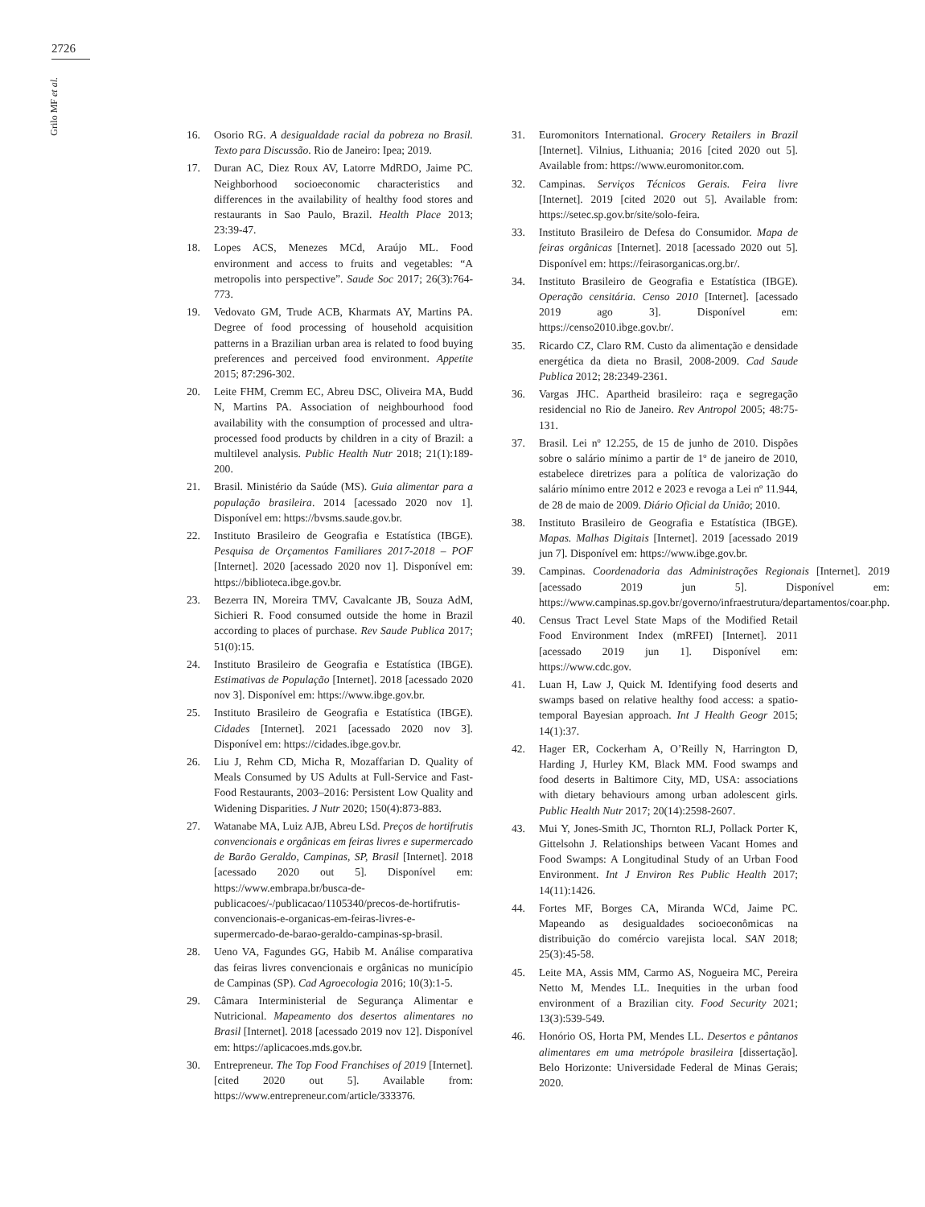2726
Grilo MF et al.
16. Osorio RG. A desigualdade racial da pobreza no Brasil. Texto para Discussão. Rio de Janeiro: Ipea; 2019.
17. Duran AC, Diez Roux AV, Latorre MdRDO, Jaime PC. Neighborhood socioeconomic characteristics and differences in the availability of healthy food stores and restaurants in Sao Paulo, Brazil. Health Place 2013; 23:39-47.
18. Lopes ACS, Menezes MCd, Araújo ML. Food environment and access to fruits and vegetables: “A metropolis into perspective”. Saude Soc 2017; 26(3):764-773.
19. Vedovato GM, Trude ACB, Kharmats AY, Martins PA. Degree of food processing of household acquisition patterns in a Brazilian urban area is related to food buying preferences and perceived food environment. Appetite 2015; 87:296-302.
20. Leite FHM, Cremm EC, Abreu DSC, Oliveira MA, Budd N, Martins PA. Association of neighbourhood food availability with the consumption of processed and ultra-processed food products by children in a city of Brazil: a multilevel analysis. Public Health Nutr 2018; 21(1):189-200.
21. Brasil. Ministério da Saúde (MS). Guia alimentar para a população brasileira. 2014 [acessado 2020 nov 1]. Disponível em: https://bvsms.saude.gov.br.
22. Instituto Brasileiro de Geografia e Estatística (IBGE). Pesquisa de Orçamentos Familiares 2017-2018 – POF [Internet]. 2020 [acessado 2020 nov 1]. Disponível em: https://biblioteca.ibge.gov.br.
23. Bezerra IN, Moreira TMV, Cavalcante JB, Souza AdM, Sichieri R. Food consumed outside the home in Brazil according to places of purchase. Rev Saude Publica 2017; 51(0):15.
24. Instituto Brasileiro de Geografia e Estatística (IBGE). Estimativas de População [Internet]. 2018 [acessado 2020 nov 3]. Disponível em: https://www.ibge.gov.br.
25. Instituto Brasileiro de Geografia e Estatística (IBGE). Cidades [Internet]. 2021 [acessado 2020 nov 3]. Disponível em: https://cidades.ibge.gov.br.
26. Liu J, Rehm CD, Micha R, Mozaffarian D. Quality of Meals Consumed by US Adults at Full-Service and Fast-Food Restaurants, 2003–2016: Persistent Low Quality and Widening Disparities. J Nutr 2020; 150(4):873-883.
27. Watanabe MA, Luiz AJB, Abreu LSd. Preços de hortifrutis convencionais e orgânicas em feiras livres e supermercado de Barão Geraldo, Campinas, SP, Brasil [Internet]. 2018 [acessado 2020 out 5]. Disponível em: https://www.embrapa.br/busca-de-publicacoes/-/publicacao/1105340/precos-de-hortifrutis-convencionais-e-organicas-em-feiras-livres-e-supermercado-de-barao-geraldo-campinas-sp-brasil.
28. Ueno VA, Fagundes GG, Habib M. Análise comparativa das feiras livres convencionais e orgânicas no município de Campinas (SP). Cad Agroecologia 2016; 10(3):1-5.
29. Câmara Interministerial de Segurança Alimentar e Nutricional. Mapeamento dos desertos alimentares no Brasil [Internet]. 2018 [acessado 2019 nov 12]. Disponível em: https://aplicacoes.mds.gov.br.
30. Entrepreneur. The Top Food Franchises of 2019 [Internet]. [cited 2020 out 5]. Available from: https://www.entrepreneur.com/article/333376.
31. Euromonitors International. Grocery Retailers in Brazil [Internet]. Vilnius, Lithuania; 2016 [cited 2020 out 5]. Available from: https://www.euromonitor.com.
32. Campinas. Serviços Técnicos Gerais. Feira livre [Internet]. 2019 [cited 2020 out 5]. Available from: https://setec.sp.gov.br/site/solo-feira.
33. Instituto Brasileiro de Defesa do Consumidor. Mapa de feiras orgânicas [Internet]. 2018 [acessado 2020 out 5]. Disponível em: https://feirasorganicas.org.br/.
34. Instituto Brasileiro de Geografia e Estatística (IBGE). Operação censitária. Censo 2010 [Internet]. [acessado 2019 ago 3]. Disponível em: https://censo2010.ibge.gov.br/.
35. Ricardo CZ, Claro RM. Custo da alimentação e densidade energética da dieta no Brasil, 2008-2009. Cad Saude Publica 2012; 28:2349-2361.
36. Vargas JHC. Apartheid brasileiro: raça e segregação residencial no Rio de Janeiro. Rev Antropol 2005; 48:75-131.
37. Brasil. Lei nº 12.255, de 15 de junho de 2010. Dispões sobre o salário mínimo a partir de 1º de janeiro de 2010, estabelece diretrizes para a política de valorização do salário mínimo entre 2012 e 2023 e revoga a Lei nº 11.944, de 28 de maio de 2009. Diário Oficial da União; 2010.
38. Instituto Brasileiro de Geografia e Estatística (IBGE). Mapas. Malhas Digitais [Internet]. 2019 [acessado 2019 jun 7]. Disponível em: https://www.ibge.gov.br.
39. Campinas. Coordenadoria das Administrações Regionais [Internet]. 2019 [acessado 2019 jun 5]. Disponível em: https://www.campinas.sp.gov.br/governo/infraestrutura/departamentos/coar.php.
40. Census Tract Level State Maps of the Modified Retail Food Environment Index (mRFEI) [Internet]. 2011 [acessado 2019 jun 1]. Disponível em: https://www.cdc.gov.
41. Luan H, Law J, Quick M. Identifying food deserts and swamps based on relative healthy food access: a spatio-temporal Bayesian approach. Int J Health Geogr 2015; 14(1):37.
42. Hager ER, Cockerham A, O’Reilly N, Harrington D, Harding J, Hurley KM, Black MM. Food swamps and food deserts in Baltimore City, MD, USA: associations with dietary behaviours among urban adolescent girls. Public Health Nutr 2017; 20(14):2598-2607.
43. Mui Y, Jones-Smith JC, Thornton RLJ, Pollack Porter K, Gittelsohn J. Relationships between Vacant Homes and Food Swamps: A Longitudinal Study of an Urban Food Environment. Int J Environ Res Public Health 2017; 14(11):1426.
44. Fortes MF, Borges CA, Miranda WCd, Jaime PC. Mapeando as desigualdades socioeconômicas na distribuição do comércio varejista local. SAN 2018; 25(3):45-58.
45. Leite MA, Assis MM, Carmo AS, Nogueira MC, Pereira Netto M, Mendes LL. Inequities in the urban food environment of a Brazilian city. Food Security 2021; 13(3):539-549.
46. Honório OS, Horta PM, Mendes LL. Desertos e pântanos alimentares em uma metrópole brasileira [dissertação]. Belo Horizonte: Universidade Federal de Minas Gerais; 2020.